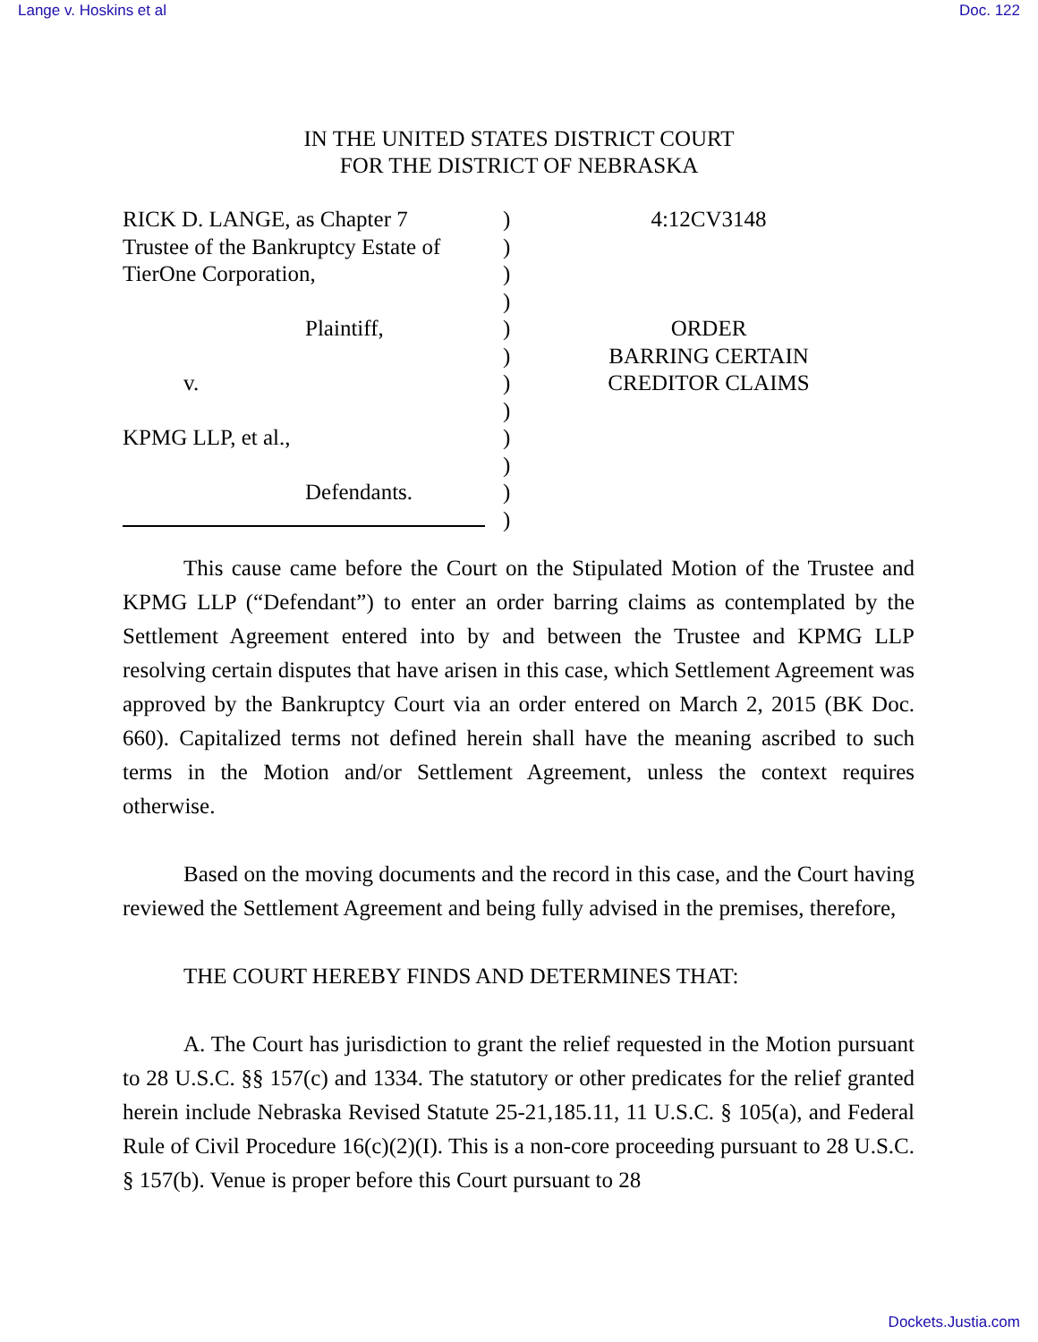Lange v. Hoskins et al Doc. 122
IN THE UNITED STATES DISTRICT COURT
FOR THE DISTRICT OF NEBRASKA
RICK D. LANGE, as Chapter 7
Trustee of the Bankruptcy Estate of
TierOne Corporation,
Plaintiff,
v.
KPMG LLP, et al.,
Defendants.
)
)
)
)
)
)
)
)
)
)
)
)
4:12CV3148
ORDER
BARRING CERTAIN
CREDITOR CLAIMS
This cause came before the Court on the Stipulated Motion of the Trustee and KPMG LLP (“Defendant”) to enter an order barring claims as contemplated by the Settlement Agreement entered into by and between the Trustee and KPMG LLP resolving certain disputes that have arisen in this case, which Settlement Agreement was approved by the Bankruptcy Court via an order entered on March 2, 2015 (BK Doc. 660). Capitalized terms not defined herein shall have the meaning ascribed to such terms in the Motion and/or Settlement Agreement, unless the context requires otherwise.
Based on the moving documents and the record in this case, and the Court having reviewed the Settlement Agreement and being fully advised in the premises, therefore,
THE COURT HEREBY FINDS AND DETERMINES THAT:
A. The Court has jurisdiction to grant the relief requested in the Motion pursuant to 28 U.S.C. §§ 157(c) and 1334. The statutory or other predicates for the relief granted herein include Nebraska Revised Statute 25-21,185.11, 11 U.S.C. § 105(a), and Federal Rule of Civil Procedure 16(c)(2)(I). This is a non-core proceeding pursuant to 28 U.S.C. § 157(b). Venue is proper before this Court pursuant to 28
Dockets.Justia.com